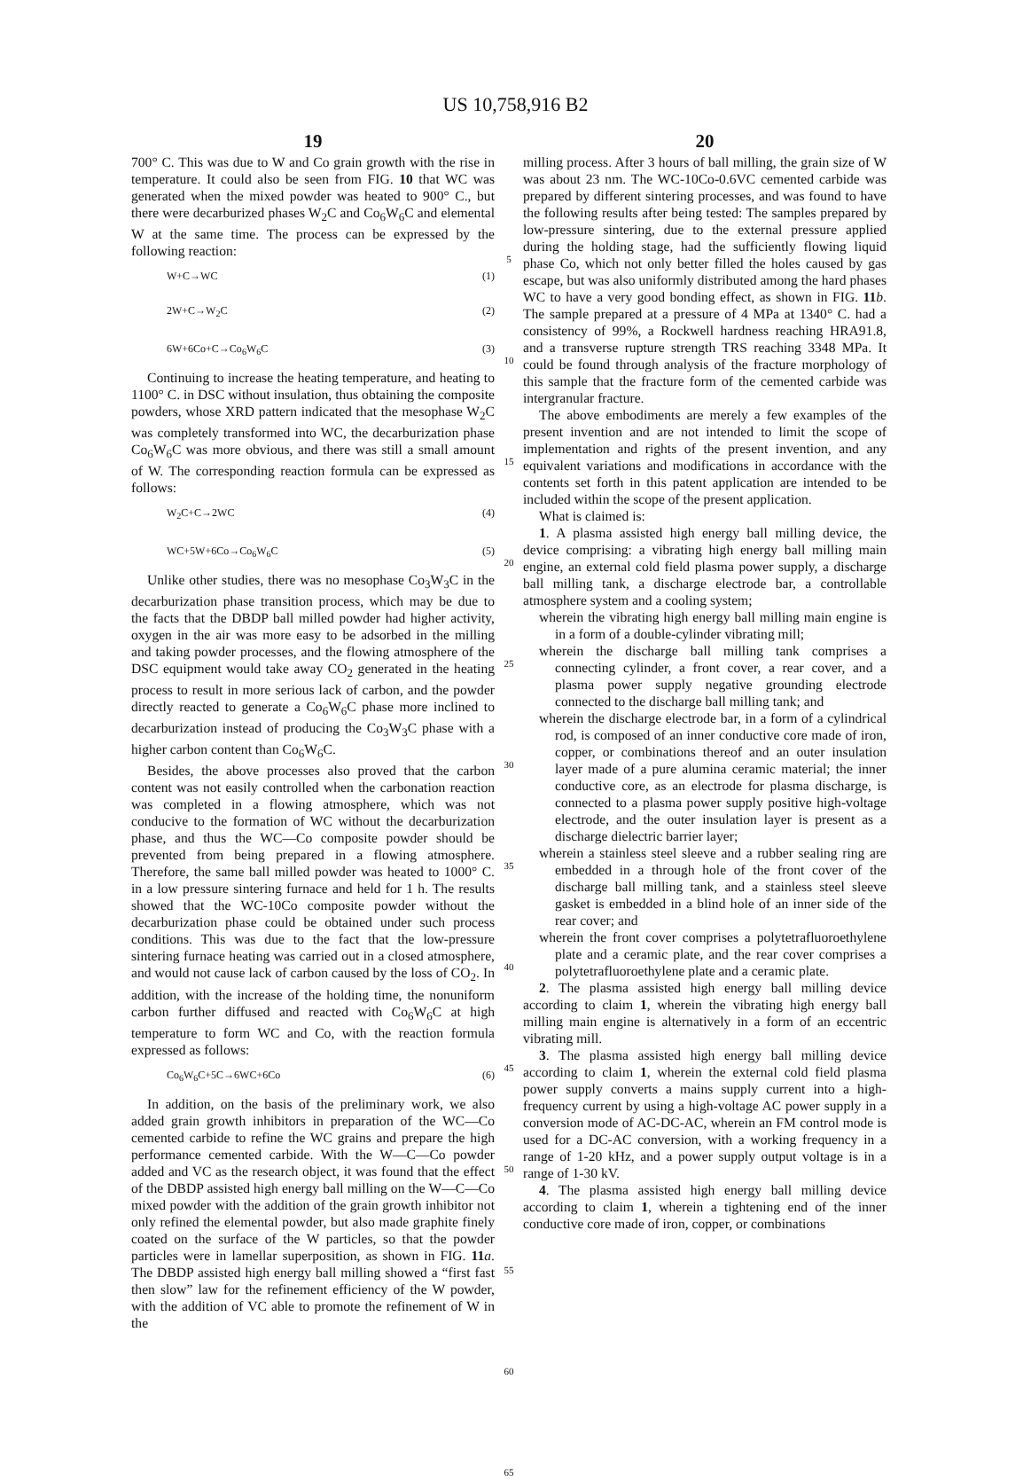US 10,758,916 B2
19
700° C. This was due to W and Co grain growth with the rise in temperature. It could also be seen from FIG. 10 that WC was generated when the mixed powder was heated to 900° C., but there were decarburized phases W<sub>2</sub>C and Co<sub>6</sub>W<sub>6</sub>C and elemental W at the same time. The process can be expressed by the following reaction:
W+C→WC (1)
2W+C→W<sub>2</sub>C (2)
6W+6Co+C→Co<sub>6</sub>W<sub>6</sub>C (3)
Continuing to increase the heating temperature, and heating to 1100° C. in DSC without insulation, thus obtaining the composite powders, whose XRD pattern indicated that the mesophase W<sub>2</sub>C was completely transformed into WC, the decarburization phase Co<sub>6</sub>W<sub>6</sub>C was more obvious, and there was still a small amount of W. The corresponding reaction formula can be expressed as follows:
W<sub>2</sub>C+C→2WC (4)
WC+5W+6Co→Co<sub>6</sub>W<sub>6</sub>C (5)
Unlike other studies, there was no mesophase Co<sub>3</sub>W<sub>3</sub>C in the decarburization phase transition process, which may be due to the facts that the DBDP ball milled powder had higher activity, oxygen in the air was more easy to be adsorbed in the milling and taking powder processes, and the flowing atmosphere of the DSC equipment would take away CO<sub>2</sub> generated in the heating process to result in more serious lack of carbon, and the powder directly reacted to generate a Co<sub>6</sub>W<sub>6</sub>C phase more inclined to decarburization instead of producing the Co<sub>3</sub>W<sub>3</sub>C phase with a higher carbon content than Co<sub>6</sub>W<sub>6</sub>C.
Besides, the above processes also proved that the carbon content was not easily controlled when the carbonation reaction was completed in a flowing atmosphere, which was not conducive to the formation of WC without the decarburization phase, and thus the WC—Co composite powder should be prevented from being prepared in a flowing atmosphere. Therefore, the same ball milled powder was heated to 1000° C. in a low pressure sintering furnace and held for 1 h. The results showed that the WC-10Co composite powder without the decarburization phase could be obtained under such process conditions. This was due to the fact that the low-pressure sintering furnace heating was carried out in a closed atmosphere, and would not cause lack of carbon caused by the loss of CO<sub>2</sub>. In addition, with the increase of the holding time, the nonuniform carbon further diffused and reacted with Co<sub>6</sub>W<sub>6</sub>C at high temperature to form WC and Co, with the reaction formula expressed as follows:
Co<sub>6</sub>W<sub>6</sub>C+5C→6WC+6Co (6)
In addition, on the basis of the preliminary work, we also added grain growth inhibitors in preparation of the WC—Co cemented carbide to refine the WC grains and prepare the high performance cemented carbide. With the W—C—Co powder added and VC as the research object, it was found that the effect of the DBDP assisted high energy ball milling on the W—C—Co mixed powder with the addition of the grain growth inhibitor not only refined the elemental powder, but also made graphite finely coated on the surface of the W particles, so that the powder particles were in lamellar superposition, as shown in FIG. 11 a. The DBDP assisted high energy ball milling showed a “first fast then slow” law for the refinement efficiency of the W powder, with the addition of VC able to promote the refinement of W in the
5
10
15
20
25
30
35
40
45
50
55
60
65
20
milling process. After 3 hours of ball milling, the grain size of W was about 23 nm. The WC-10Co-0.6VC cemented carbide was prepared by different sintering processes, and was found to have the following results after being tested: The samples prepared by low-pressure sintering, due to the external pressure applied during the holding stage, had the sufficiently flowing liquid phase Co, which not only better filled the holes caused by gas escape, but was also uniformly distributed among the hard phases WC to have a very good bonding effect, as shown in FIG. 11 b. The sample prepared at a pressure of 4 MPa at 1340° C. had a consistency of 99%, a Rockwell hardness reaching HRA91.8, and a transverse rupture strength TRS reaching 3348 MPa. It could be found through analysis of the fracture morphology of this sample that the fracture form of the cemented carbide was intergranular fracture.
The above embodiments are merely a few examples of the present invention and are not intended to limit the scope of implementation and rights of the present invention, and any equivalent variations and modifications in accordance with the contents set forth in this patent application are intended to be included within the scope of the present application.
What is claimed is:
1. A plasma assisted high energy ball milling device, the device comprising: a vibrating high energy ball milling main engine, an external cold field plasma power supply, a discharge ball milling tank, a discharge electrode bar, a controllable atmosphere system and a cooling system;
wherein the vibrating high energy ball milling main engine is in a form of a double-cylinder vibrating mill;
wherein the discharge ball milling tank comprises a connecting cylinder, a front cover, a rear cover, and a plasma power supply negative grounding electrode connected to the discharge ball milling tank; and
wherein the discharge electrode bar, in a form of a cylindrical rod, is composed of an inner conductive core made of iron, copper, or combinations thereof and an outer insulation layer made of a pure alumina ceramic material; the inner conductive core, as an electrode for plasma discharge, is connected to a plasma power supply positive high-voltage electrode, and the outer insulation layer is present as a discharge dielectric barrier layer;
wherein a stainless steel sleeve and a rubber sealing ring are embedded in a through hole of the front cover of the discharge ball milling tank, and a stainless steel sleeve gasket is embedded in a blind hole of an inner side of the rear cover; and
wherein the front cover comprises a polytetrafluoroethylene plate and a ceramic plate, and the rear cover comprises a polytetrafluoroethylene plate and a ceramic plate.
2. The plasma assisted high energy ball milling device according to claim 1, wherein the vibrating high energy ball milling main engine is alternatively in a form of an eccentric vibrating mill.
3. The plasma assisted high energy ball milling device according to claim 1, wherein the external cold field plasma power supply converts a mains supply current into a high-frequency current by using a high-voltage AC power supply in a conversion mode of AC-DC-AC, wherein an FM control mode is used for a DC-AC conversion, with a working frequency in a range of 1-20 kHz, and a power supply output voltage is in a range of 1-30 kV.
4. The plasma assisted high energy ball milling device according to claim 1, wherein a tightening end of the inner conductive core made of iron, copper, or combinations